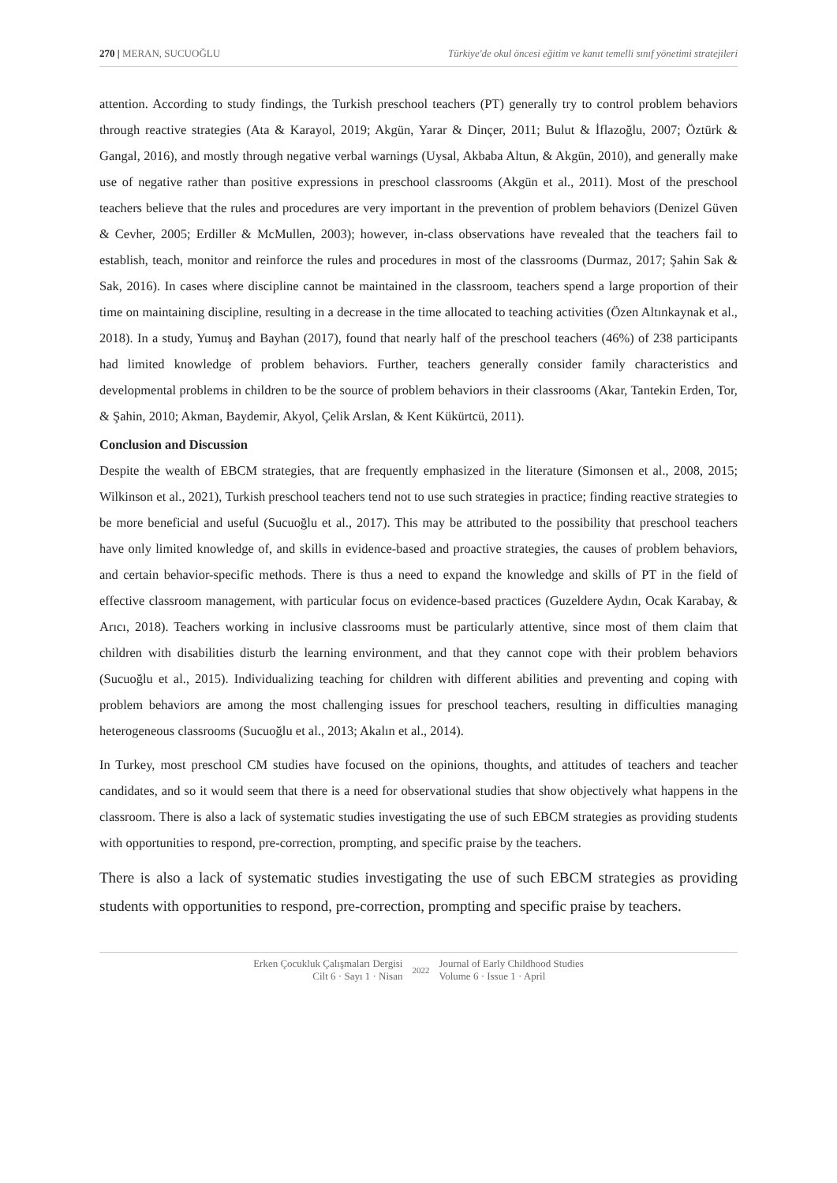270 | MERAN, SUCUOĞLU Türkiye'de okul öncesi eğitim ve kanıt temelli sınıf yönetimi stratejileri
attention. According to study findings, the Turkish preschool teachers (PT) generally try to control problem behaviors through reactive strategies (Ata & Karayol, 2019; Akgün, Yarar & Dinçer, 2011; Bulut & İflazoğlu, 2007; Öztürk & Gangal, 2016), and mostly through negative verbal warnings (Uysal, Akbaba Altun, & Akgün, 2010), and generally make use of negative rather than positive expressions in preschool classrooms (Akgün et al., 2011). Most of the preschool teachers believe that the rules and procedures are very important in the prevention of problem behaviors (Denizel Güven & Cevher, 2005; Erdiller & McMullen, 2003); however, in-class observations have revealed that the teachers fail to establish, teach, monitor and reinforce the rules and procedures in most of the classrooms (Durmaz, 2017; Şahin Sak & Sak, 2016). In cases where discipline cannot be maintained in the classroom, teachers spend a large proportion of their time on maintaining discipline, resulting in a decrease in the time allocated to teaching activities (Özen Altınkaynak et al., 2018). In a study, Yumuş and Bayhan (2017), found that nearly half of the preschool teachers (46%) of 238 participants had limited knowledge of problem behaviors. Further, teachers generally consider family characteristics and developmental problems in children to be the source of problem behaviors in their classrooms (Akar, Tantekin Erden, Tor, & Şahin, 2010; Akman, Baydemir, Akyol, Çelik Arslan, & Kent Kükürtcü, 2011).
Conclusion and Discussion
Despite the wealth of EBCM strategies, that are frequently emphasized in the literature (Simonsen et al., 2008, 2015; Wilkinson et al., 2021), Turkish preschool teachers tend not to use such strategies in practice; finding reactive strategies to be more beneficial and useful (Sucuoğlu et al., 2017). This may be attributed to the possibility that preschool teachers have only limited knowledge of, and skills in evidence-based and proactive strategies, the causes of problem behaviors, and certain behavior-specific methods. There is thus a need to expand the knowledge and skills of PT in the field of effective classroom management, with particular focus on evidence-based practices (Guzeldere Aydın, Ocak Karabay, & Arıcı, 2018). Teachers working in inclusive classrooms must be particularly attentive, since most of them claim that children with disabilities disturb the learning environment, and that they cannot cope with their problem behaviors (Sucuoğlu et al., 2015). Individualizing teaching for children with different abilities and preventing and coping with problem behaviors are among the most challenging issues for preschool teachers, resulting in difficulties managing heterogeneous classrooms (Sucuoğlu et al., 2013; Akalın et al., 2014).
In Turkey, most preschool CM studies have focused on the opinions, thoughts, and attitudes of teachers and teacher candidates, and so it would seem that there is a need for observational studies that show objectively what happens in the classroom. There is also a lack of systematic studies investigating the use of such EBCM strategies as providing students with opportunities to respond, pre-correction, prompting, and specific praise by the teachers.
There is also a lack of systematic studies investigating the use of such EBCM strategies as providing students with opportunities to respond, pre-correction, prompting and specific praise by teachers.
Erken Çocukluk Çalışmaları Dergisi
Cilt 6 · Sayı 1 · Nisan
2022
Journal of Early Childhood Studies
Volume 6 · Issue 1 · April